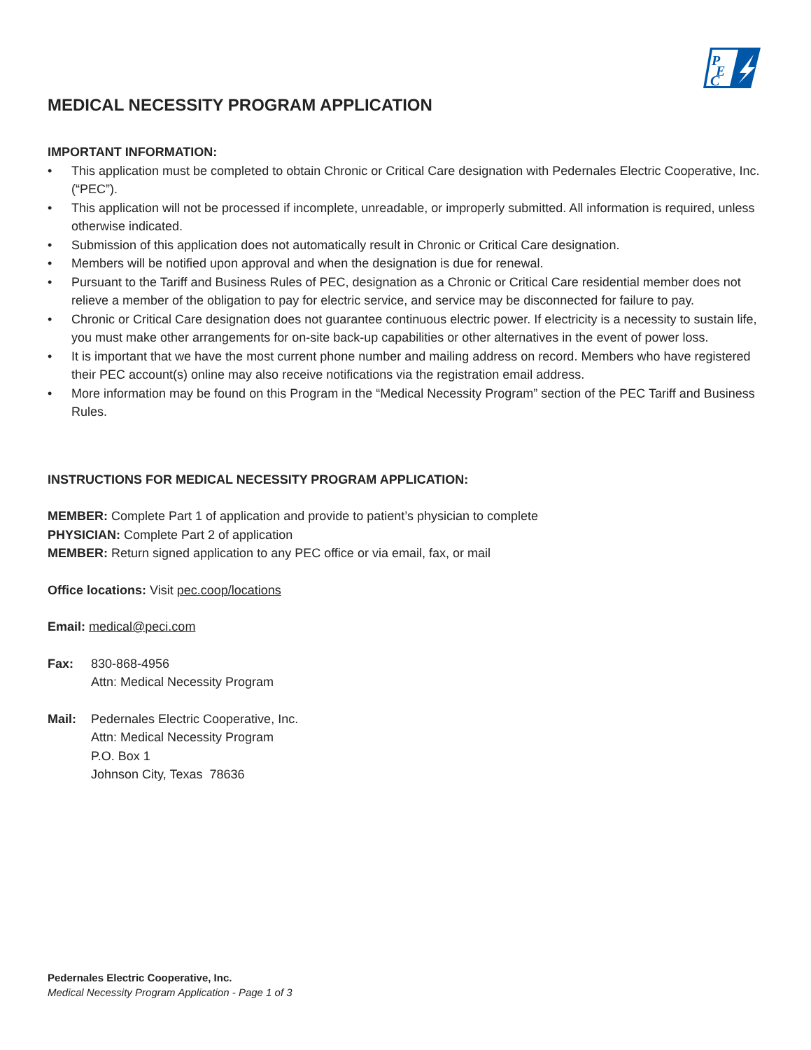P
E
C
MEDICAL NECESSITY PROGRAM APPLICATION
IMPORTANT INFORMATION:
• This application must be completed to obtain Chronic or Critical Care designation with Pedernales Electric Cooperative, Inc. (“PEC”).
• This application will not be processed if incomplete, unreadable, or improperly submitted. All information is required, unless otherwise indicated.
• Submission of this application does not automatically result in Chronic or Critical Care designation.
• Members will be notified upon approval and when the designation is due for renewal.
• Pursuant to the Tariff and Business Rules of PEC, designation as a Chronic or Critical Care residential member does not relieve a member of the obligation to pay for electric service, and service may be disconnected for failure to pay.
• Chronic or Critical Care designation does not guarantee continuous electric power. If electricity is a necessity to sustain life, you must make other arrangements for on-site back-up capabilities or other alternatives in the event of power loss.
• It is important that we have the most current phone number and mailing address on record. Members who have registered their PEC account(s) online may also receive notifications via the registration email address.
• More information may be found on this Program in the “Medical Necessity Program” section of the PEC Tariff and Business Rules.
INSTRUCTIONS FOR MEDICAL NECESSITY PROGRAM APPLICATION:
MEMBER: Complete Part 1 of application and provide to patient’s physician to complete
PHYSICIAN: Complete Part 2 of application
MEMBER: Return signed application to any PEC office or via email, fax, or mail
Office locations: Visit pec.coop/locations
Email: medical@peci.com
Fax: 830-868-4956
Attn: Medical Necessity Program
Mail: Pedernales Electric Cooperative, Inc.
Attn: Medical Necessity Program
P.O. Box 1
Johnson City, Texas 78636
Pedernales Electric Cooperative, Inc.
Medical Necessity Program Application - Page 1 of 3